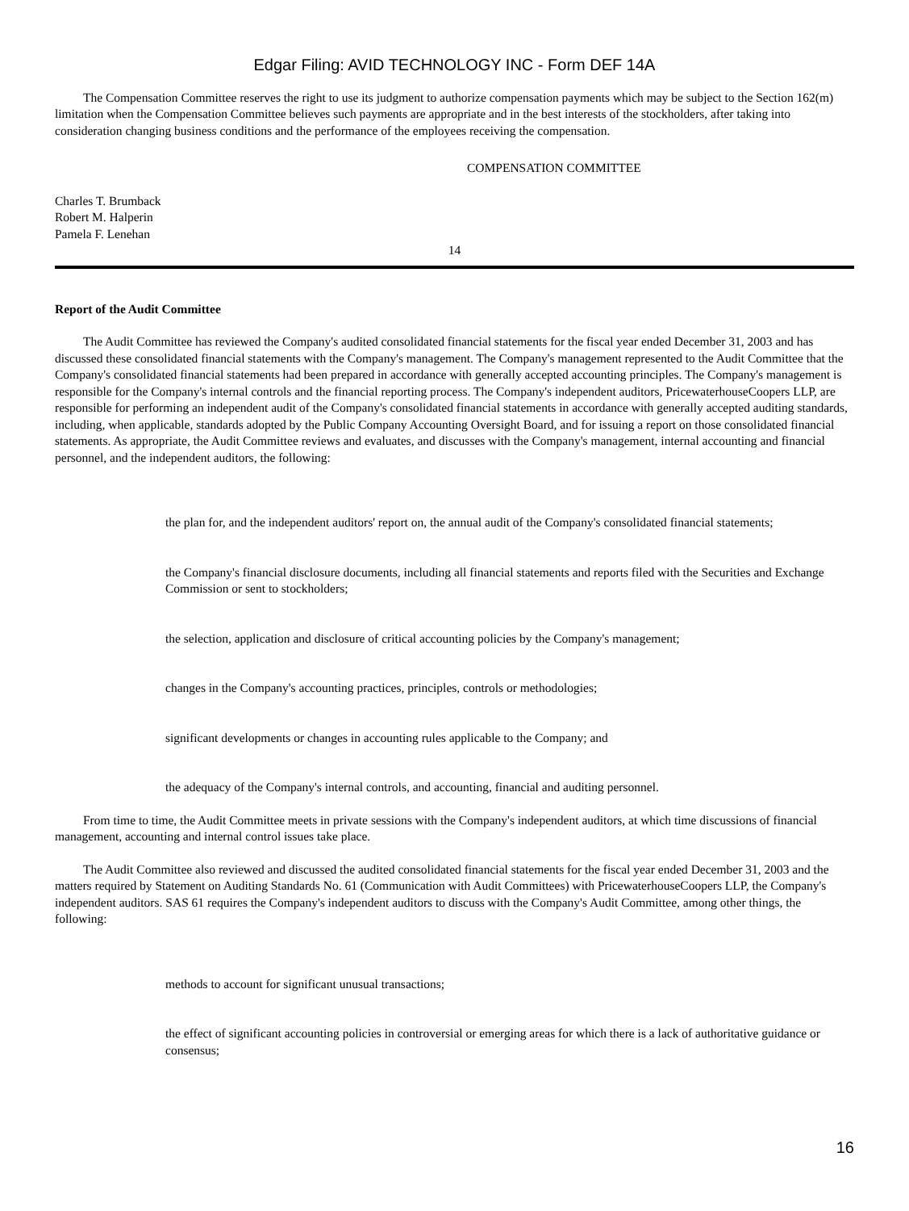Edgar Filing: AVID TECHNOLOGY INC - Form DEF 14A
The Compensation Committee reserves the right to use its judgment to authorize compensation payments which may be subject to the Section 162(m) limitation when the Compensation Committee believes such payments are appropriate and in the best interests of the stockholders, after taking into consideration changing business conditions and the performance of the employees receiving the compensation.
COMPENSATION COMMITTEE
Charles T. Brumback
Robert M. Halperin
Pamela F. Lenehan
14
Report of the Audit Committee
The Audit Committee has reviewed the Company's audited consolidated financial statements for the fiscal year ended December 31, 2003 and has discussed these consolidated financial statements with the Company's management. The Company's management represented to the Audit Committee that the Company's consolidated financial statements had been prepared in accordance with generally accepted accounting principles. The Company's management is responsible for the Company's internal controls and the financial reporting process. The Company's independent auditors, PricewaterhouseCoopers LLP, are responsible for performing an independent audit of the Company's consolidated financial statements in accordance with generally accepted auditing standards, including, when applicable, standards adopted by the Public Company Accounting Oversight Board, and for issuing a report on those consolidated financial statements. As appropriate, the Audit Committee reviews and evaluates, and discusses with the Company's management, internal accounting and financial personnel, and the independent auditors, the following:
the plan for, and the independent auditors' report on, the annual audit of the Company's consolidated financial statements;
the Company's financial disclosure documents, including all financial statements and reports filed with the Securities and Exchange Commission or sent to stockholders;
the selection, application and disclosure of critical accounting policies by the Company's management;
changes in the Company's accounting practices, principles, controls or methodologies;
significant developments or changes in accounting rules applicable to the Company; and
the adequacy of the Company's internal controls, and accounting, financial and auditing personnel.
From time to time, the Audit Committee meets in private sessions with the Company's independent auditors, at which time discussions of financial management, accounting and internal control issues take place.
The Audit Committee also reviewed and discussed the audited consolidated financial statements for the fiscal year ended December 31, 2003 and the matters required by Statement on Auditing Standards No. 61 (Communication with Audit Committees) with PricewaterhouseCoopers LLP, the Company's independent auditors. SAS 61 requires the Company's independent auditors to discuss with the Company's Audit Committee, among other things, the following:
methods to account for significant unusual transactions;
the effect of significant accounting policies in controversial or emerging areas for which there is a lack of authoritative guidance or consensus;
16